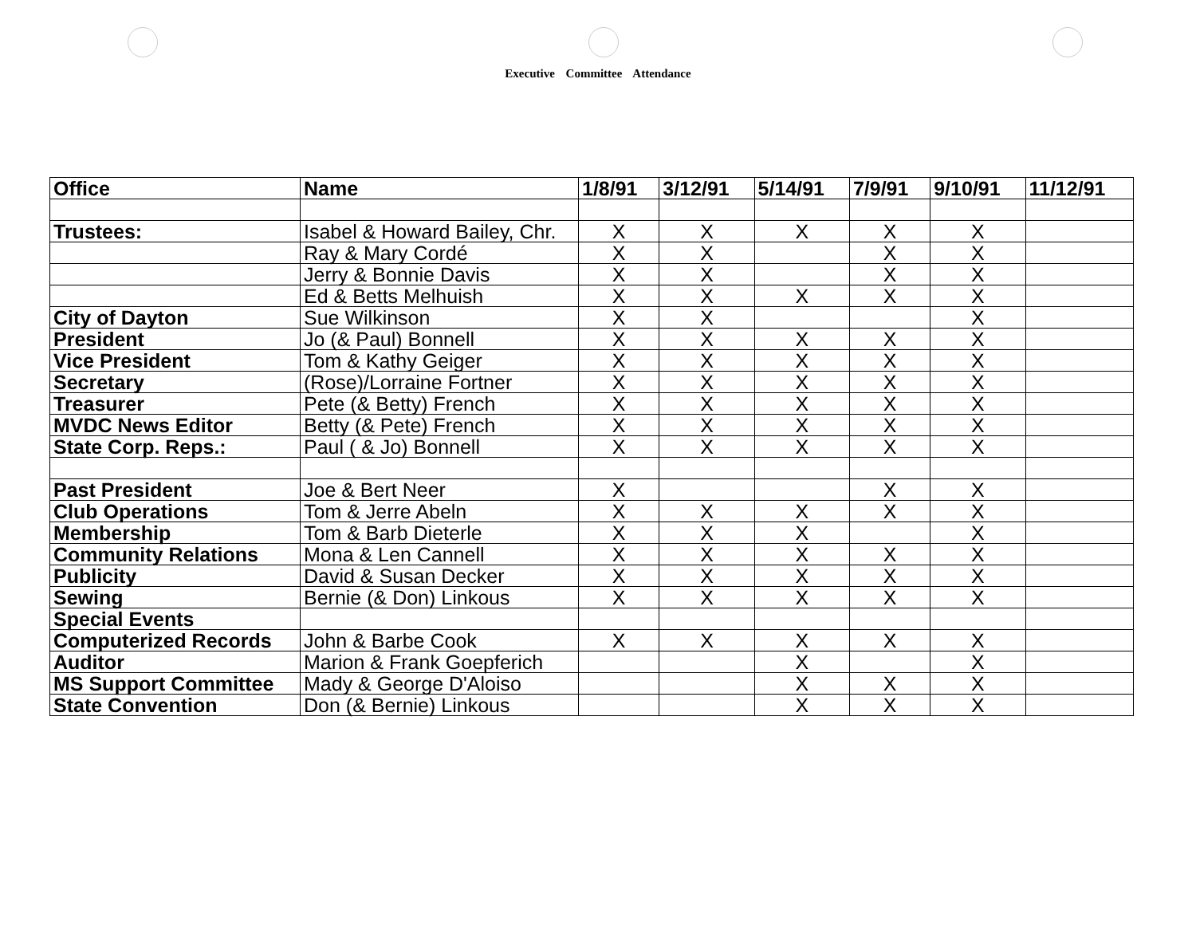Executive Committee Attendance
| Office | Name | 1/8/91 | 3/12/91 | 5/14/91 | 7/9/91 | 9/10/91 | 11/12/91 |
| --- | --- | --- | --- | --- | --- | --- | --- |
| Trustees: | Isabel & Howard Bailey, Chr. | X | X | X | X | X | |
| | Ray & Mary Cordé | X | X | | X | X | |
| | Jerry & Bonnie Davis | X | X | | X | X | |
| | Ed & Betts Melhuish | X | X | X | X | X | |
| City of Dayton | Sue Wilkinson | X | X | | | X | |
| President | Jo (& Paul) Bonnell | X | X | X | X | X | |
| Vice President | Tom & Kathy Geiger | X | X | X | X | X | |
| Secretary | (Rose)/Lorraine Fortner | X | X | X | X | X | |
| Treasurer | Pete (& Betty) French | X | X | X | X | X | |
| MVDC News Editor | Betty (& Pete) French | X | X | X | X | X | |
| State Corp. Reps.: | Paul ( & Jo) Bonnell | X | X | X | X | X | |
| Past President | Joe & Bert Neer | X | | | X | X | |
| Club Operations | Tom & Jerre Abeln | X | X | X | X | X | |
| Membership | Tom & Barb Dieterle | X | X | X | | X | |
| Community Relations | Mona & Len Cannell | X | X | X | X | X | |
| Publicity | David & Susan Decker | X | X | X | X | X | |
| Sewing | Bernie (& Don) Linkous | X | X | X | X | X | |
| Special Events | | | | | | | |
| Computerized Records | John & Barbe Cook | X | X | X | X | X | |
| Auditor | Marion & Frank Goepferich | | | X | | X | |
| MS Support Committee | Mady & George D'Aloiso | | | X | X | X | |
| State Convention | Don (& Bernie) Linkous | | | X | X | X | |